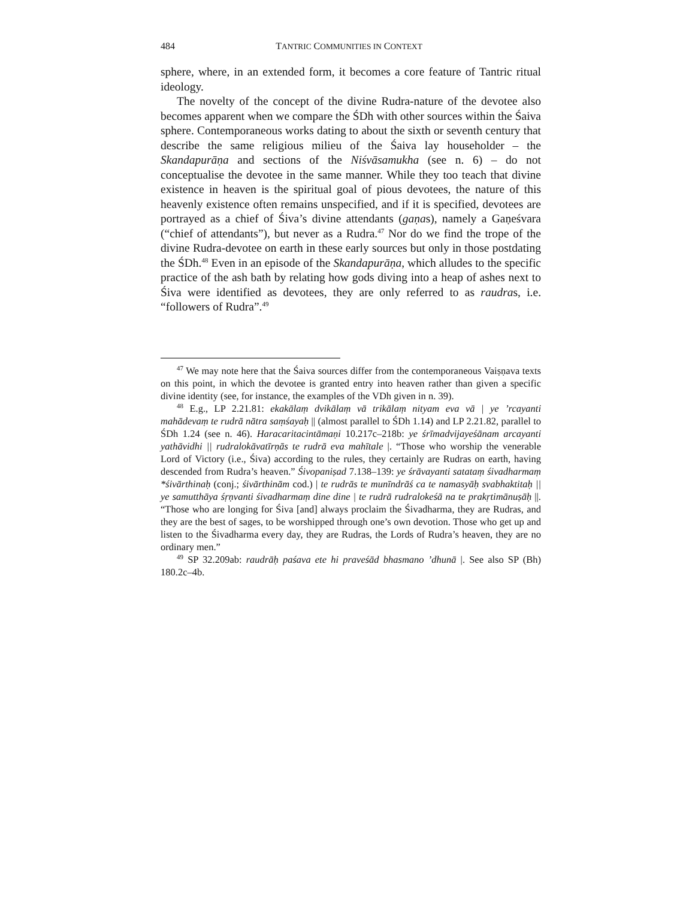484 TANTRIC COMMUNITIES IN CONTEXT
sphere, where, in an extended form, it becomes a core feature of Tantric ritual ideology.
The novelty of the concept of the divine Rudra-nature of the devotee also becomes apparent when we compare the ŚDh with other sources within the Śaiva sphere. Contemporaneous works dating to about the sixth or seventh century that describe the same religious milieu of the Śaiva lay householder – the Skandapurāṇa and sections of the Niśvāsamukha (see n. 6) – do not conceptualise the devotee in the same manner. While they too teach that divine existence in heaven is the spiritual goal of pious devotees, the nature of this heavenly existence often remains unspecified, and if it is specified, devotees are portrayed as a chief of Śiva’s divine attendants (gaṇas), namely a Gaṇeśvara (“chief of attendants”), but never as a Rudra.<sup>47</sup> Nor do we find the trope of the divine Rudra-devotee on earth in these early sources but only in those postdating the ŚDh.<sup>48</sup> Even in an episode of the Skandapurāṇa, which alludes to the specific practice of the ash bath by relating how gods diving into a heap of ashes next to Śiva were identified as devotees, they are only referred to as raudras, i.e. “followers of Rudra”.<sup>49</sup>
<sup>47</sup> We may note here that the Śaiva sources differ from the contemporaneous Vaiṣṇava texts on this point, in which the devotee is granted entry into heaven rather than given a specific divine identity (see, for instance, the examples of the VDh given in n. 39).
<sup>48</sup> E.g., LP 2.21.81: ekakālaṃ dvikālaṃ vā trikālaṃ nityam eva vā | ye ’rcayanti mahādevaṃ te rudrā nātra saṃśayaḥ || (almost parallel to ŚDh 1.14) and LP 2.21.82, parallel to ŚDh 1.24 (see n. 46). Haracaritacintāmaṇi 10.217c–218b: ye śrīmadvijayeśānam arcayanti yathāvidhi || rudralokāvatīrṇās te rudrā eva mahītale |. “Those who worship the venerable Lord of Victory (i.e., Śiva) according to the rules, they certainly are Rudras on earth, having descended from Rudra’s heaven.” Śivopaniṣad 7.138–139: ye śrāvayanti satataṃ śivadharmaṃ *śivārthinaḥ (conj.; śivārthinām cod.) | te rudrās te munīndrāś ca te namasyāḥ svabhaktitaḥ || ye samutthāya śṛṇvanti śivadharmaṃ dine dine | te rudrā rudralokeśā na te prakṛtimānuṣāḥ ||. “Those who are longing for Śiva [and] always proclaim the Śivadharma, they are Rudras, and they are the best of sages, to be worshipped through one’s own devotion. Those who get up and listen to the Śivadharma every day, they are Rudras, the Lords of Rudra’s heaven, they are no ordinary men.”
<sup>49</sup> SP 32.209ab: raudrāḥ paśava ete hi praveśād bhasmano ’dhunā |. See also SP (Bh) 180.2c–4b.